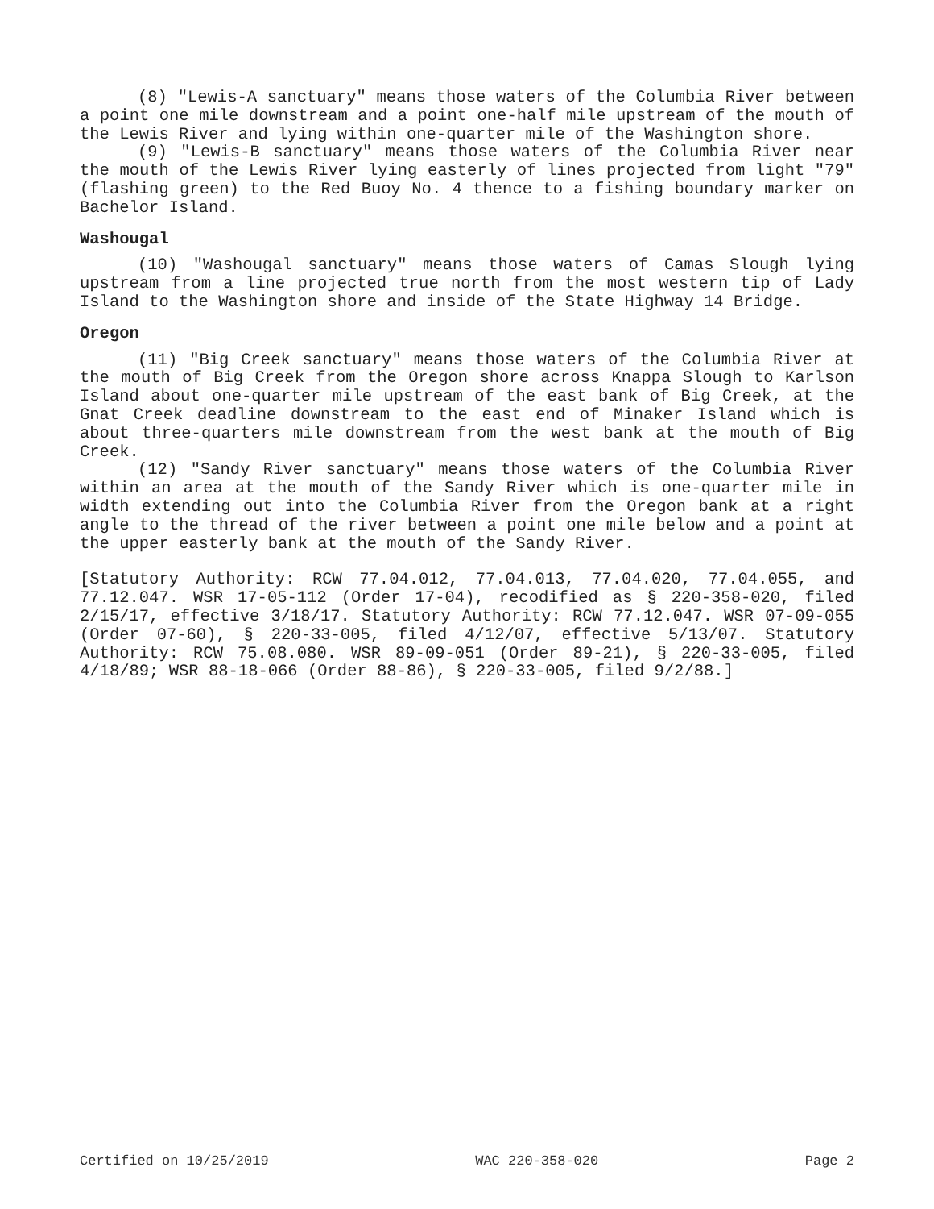(8) "Lewis-A sanctuary" means those waters of the Columbia River between a point one mile downstream and a point one-half mile upstream of the mouth of the Lewis River and lying within one-quarter mile of the Washington shore.
(9) "Lewis-B sanctuary" means those waters of the Columbia River near the mouth of the Lewis River lying easterly of lines projected from light "79" (flashing green) to the Red Buoy No. 4 thence to a fishing boundary marker on Bachelor Island.
Washougal
(10) "Washougal sanctuary" means those waters of Camas Slough lying upstream from a line projected true north from the most western tip of Lady Island to the Washington shore and inside of the State Highway 14 Bridge.
Oregon
(11) "Big Creek sanctuary" means those waters of the Columbia River at the mouth of Big Creek from the Oregon shore across Knappa Slough to Karlson Island about one-quarter mile upstream of the east bank of Big Creek, at the Gnat Creek deadline downstream to the east end of Minaker Island which is about three-quarters mile downstream from the west bank at the mouth of Big Creek.
(12) "Sandy River sanctuary" means those waters of the Columbia River within an area at the mouth of the Sandy River which is one-quarter mile in width extending out into the Columbia River from the Oregon bank at a right angle to the thread of the river between a point one mile below and a point at the upper easterly bank at the mouth of the Sandy River.
[Statutory Authority: RCW 77.04.012, 77.04.013, 77.04.020, 77.04.055, and 77.12.047. WSR 17-05-112 (Order 17-04), recodified as § 220-358-020, filed 2/15/17, effective 3/18/17. Statutory Authority: RCW 77.12.047. WSR 07-09-055 (Order 07-60), § 220-33-005, filed 4/12/07, effective 5/13/07. Statutory Authority: RCW 75.08.080. WSR 89-09-051 (Order 89-21), § 220-33-005, filed 4/18/89; WSR 88-18-066 (Order 88-86), § 220-33-005, filed 9/2/88.]
Certified on 10/25/2019 WAC 220-358-020 Page 2